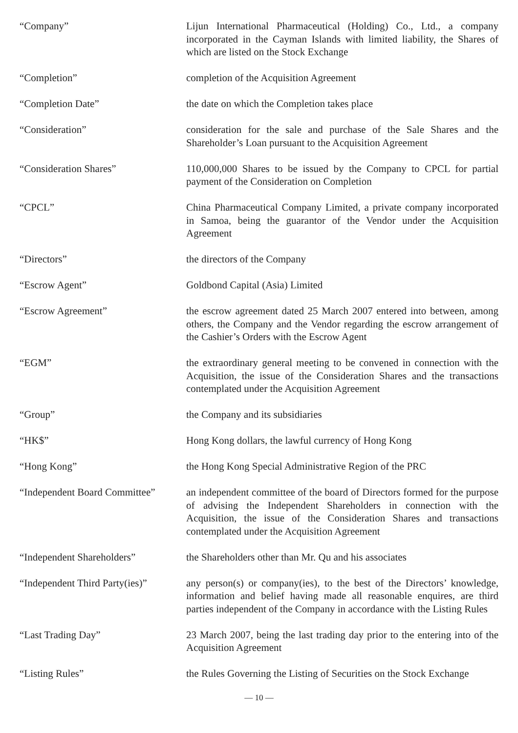“Company” Lijun International Pharmaceutical (Holding) Co., Ltd., a company incorporated in the Cayman Islands with limited liability, the Shares of which are listed on the Stock Exchange
“Completion” completion of the Acquisition Agreement
“Completion Date” the date on which the Completion takes place
“Consideration” consideration for the sale and purchase of the Sale Shares and the Shareholder’s Loan pursuant to the Acquisition Agreement
“Consideration Shares” 110,000,000 Shares to be issued by the Company to CPCL for partial payment of the Consideration on Completion
“CPCL” China Pharmaceutical Company Limited, a private company incorporated in Samoa, being the guarantor of the Vendor under the Acquisition Agreement
“Directors” the directors of the Company
“Escrow Agent” Goldbond Capital (Asia) Limited
“Escrow Agreement” the escrow agreement dated 25 March 2007 entered into between, among others, the Company and the Vendor regarding the escrow arrangement of the Cashier’s Orders with the Escrow Agent
“EGM” the extraordinary general meeting to be convened in connection with the Acquisition, the issue of the Consideration Shares and the transactions contemplated under the Acquisition Agreement
“Group” the Company and its subsidiaries
“HK$” Hong Kong dollars, the lawful currency of Hong Kong
“Hong Kong” the Hong Kong Special Administrative Region of the PRC
“Independent Board Committee”
an independent committee of the board of Directors formed for the purpose of advising the Independent Shareholders in connection with the Acquisition, the issue of the Consideration Shares and transactions contemplated under the Acquisition Agreement
“Independent Shareholders” the Shareholders other than Mr. Qu and his associates
“Independent Third Party(ies)”
any person(s) or company(ies), to the best of the Directors’ knowledge, information and belief having made all reasonable enquires, are third parties independent of the Company in accordance with the Listing Rules
“Last Trading Day” 23 March 2007, being the last trading day prior to the entering into of the Acquisition Agreement
“Listing Rules” the Rules Governing the Listing of Securities on the Stock Exchange
— 10 —